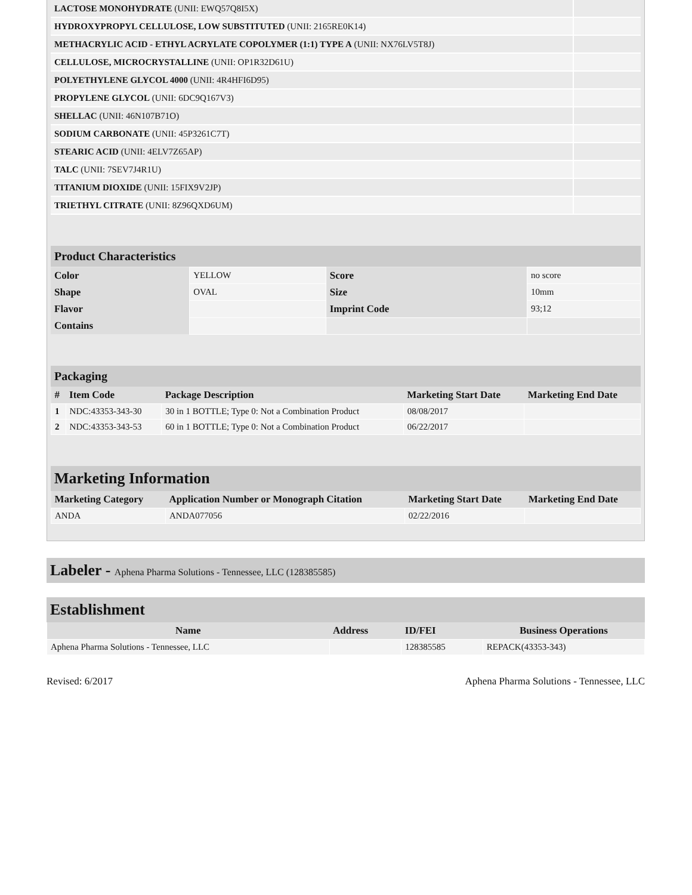| LACTOSE MONOHYDRATE (UNII: EWQ57Q8I5X) | |
| HYDROXYPROPYL CELLULOSE, LOW SUBSTITUTED (UNII: 2165RE0K14) | |
| METHACRYLIC ACID - ETHYL ACRYLATE COPOLYMER (1:1) TYPE A (UNII: NX76LV5T8J) | |
| CELLULOSE, MICROCRYSTALLINE (UNII: OP1R32D61U) | |
| POLYETHYLENE GLYCOL 4000 (UNII: 4R4HFI6D95) | |
| PROPYLENE GLYCOL (UNII: 6DC9Q167V3) | |
| SHELLAC (UNII: 46N107B71O) | |
| SODIUM CARBONATE (UNII: 45P3261C7T) | |
| STEARIC ACID (UNII: 4ELV7Z65AP) | |
| TALC (UNII: 7SEV7J4R1U) | |
| TITANIUM DIOXIDE (UNII: 15FIX9V2JP) | |
| TRIETHYL CITRATE (UNII: 8Z96QXD6UM) | |
Product Characteristics
| Color | YELLOW | Score | no score |
| Shape | OVAL | Size | 10mm |
| Flavor | | Imprint Code | 93;12 |
| Contains | | | |
Packaging
| # | Item Code | Package Description | Marketing Start Date | Marketing End Date |
| --- | --- | --- | --- | --- |
| 1 | NDC:43353-343-30 | 30 in 1 BOTTLE; Type 0: Not a Combination Product | 08/08/2017 | |
| 2 | NDC:43353-343-53 | 60 in 1 BOTTLE; Type 0: Not a Combination Product | 06/22/2017 | |
Marketing Information
| Marketing Category | Application Number or Monograph Citation | Marketing Start Date | Marketing End Date |
| --- | --- | --- | --- |
| ANDA | ANDA077056 | 02/22/2016 | |
Labeler - Aphena Pharma Solutions - Tennessee, LLC (128385585)
Establishment
| Name | Address | ID/FEI | Business Operations |
| --- | --- | --- | --- |
| Aphena Pharma Solutions - Tennessee, LLC | | 128385585 | REPACK(43353-343) |
Revised: 6/2017 Aphena Pharma Solutions - Tennessee, LLC